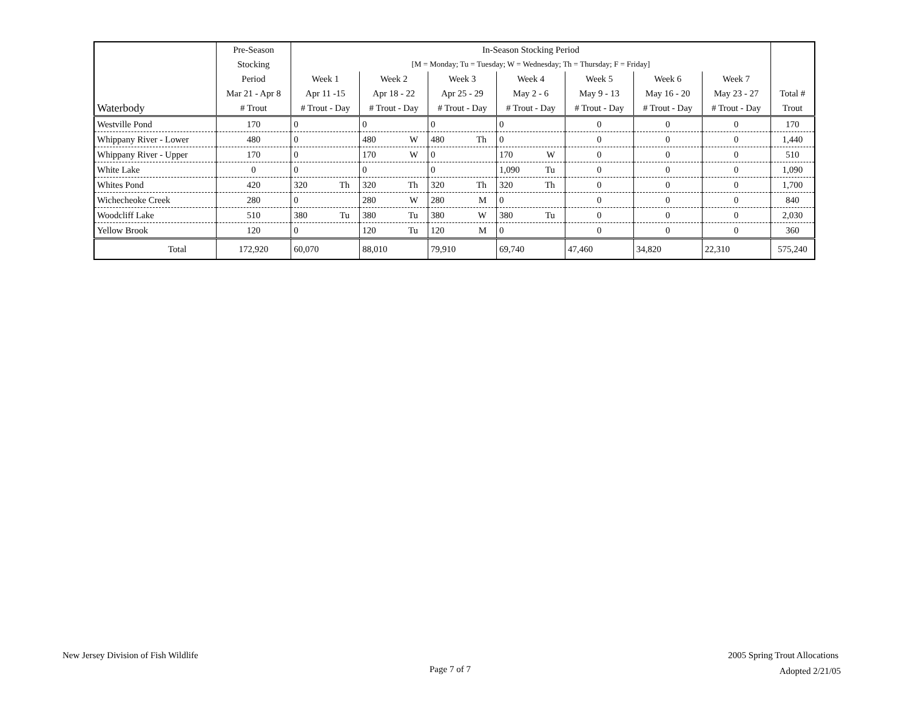| | Pre-Season | In-Season Stocking Period | | | | | | | |
| --- | --- | --- | --- | --- | --- | --- | --- | --- | --- |
| | Stocking | [M = Monday; Tu = Tuesday; W = Wednesday; Th = Thursday; F = Friday] | | | | | | | |
| | Period | Week 1 | Week 2 | Week 3 | Week 4 | Week 5 | Week 6 | Week 7 | |
| | Mar 21 - Apr 8 | Apr 11 -15 | Apr 18 - 22 | Apr 25 - 29 | May 2 - 6 | May 9 - 13 | May 16 - 20 | May 23 - 27 | Total # |
| Waterbody | # Trout | # Trout - Day | # Trout - Day | # Trout - Day | # Trout - Day | # Trout - Day | # Trout - Day | # Trout - Day | Trout |
| Westville Pond | 170 | 0 | 0 | 0 | 0 | 0 | 0 | 0 | 170 |
| Whippany River - Lower | 480 | 0 | 480 W | 480 Th | 0 | 0 | 0 | 0 | 1,440 |
| Whippany River - Upper | 170 | 0 | 170 W | 0 | 170 W | 0 | 0 | 0 | 510 |
| White Lake | 0 | 0 | 0 | 0 | 1,090 Tu | 0 | 0 | 0 | 1,090 |
| Whites Pond | 420 | 320 Th | 320 Th | 320 Th | 320 Th | 0 | 0 | 0 | 1,700 |
| Wichecheoke Creek | 280 | 0 | 280 W | 280 M | 0 | 0 | 0 | 0 | 840 |
| Woodcliff Lake | 510 | 380 Tu | 380 Tu | 380 W | 380 Tu | 0 | 0 | 0 | 2,030 |
| Yellow Brook | 120 | 0 | 120 Tu | 120 M | 0 | 0 | 0 | 0 | 360 |
| Total | 172,920 | 60,070 | 88,010 | 79,910 | 69,740 | 47,460 | 34,820 | 22,310 | 575,240 |
New Jersey Division of Fish Wildlife
Page 7 of 7
2005 Spring Trout Allocations
Adopted 2/21/05